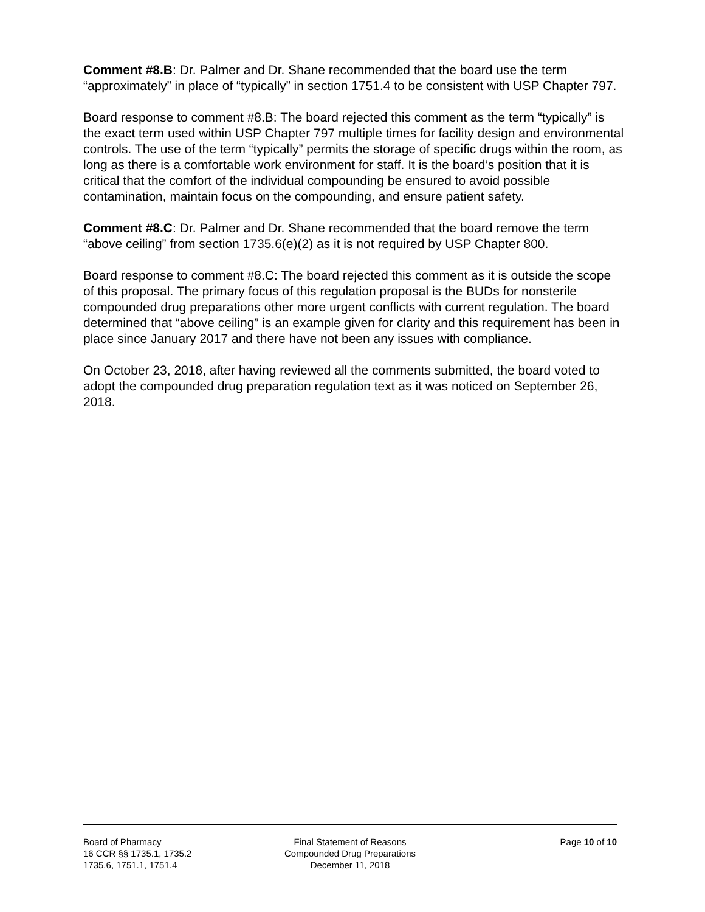Comment #8.B: Dr. Palmer and Dr. Shane recommended that the board use the term “approximately” in place of “typically” in section 1751.4 to be consistent with USP Chapter 797.
Board response to comment #8.B: The board rejected this comment as the term “typically” is the exact term used within USP Chapter 797 multiple times for facility design and environmental controls. The use of the term “typically” permits the storage of specific drugs within the room, as long as there is a comfortable work environment for staff. It is the board’s position that it is critical that the comfort of the individual compounding be ensured to avoid possible contamination, maintain focus on the compounding, and ensure patient safety.
Comment #8.C: Dr. Palmer and Dr. Shane recommended that the board remove the term “above ceiling” from section 1735.6(e)(2) as it is not required by USP Chapter 800.
Board response to comment #8.C: The board rejected this comment as it is outside the scope of this proposal. The primary focus of this regulation proposal is the BUDs for nonsterile compounded drug preparations other more urgent conflicts with current regulation. The board determined that “above ceiling” is an example given for clarity and this requirement has been in place since January 2017 and there have not been any issues with compliance.
On October 23, 2018, after having reviewed all the comments submitted, the board voted to adopt the compounded drug preparation regulation text as it was noticed on September 26, 2018.
Board of Pharmacy
16 CCR §§ 1735.1, 1735.2
1735.6, 1751.1, 1751.4
Final Statement of Reasons
Compounded Drug Preparations
December 11, 2018
Page 10 of 10